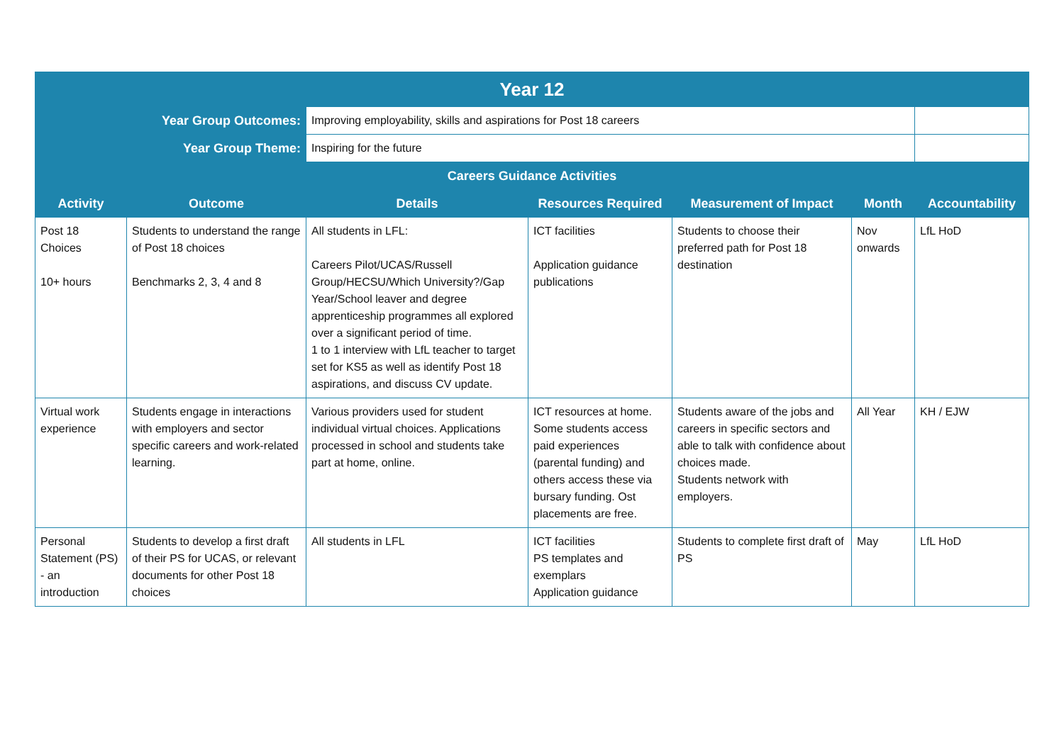| Year 12 | | | | | | |
| --- | --- | --- | --- | --- | --- | --- |
| Year Group Outcomes: | | Improving employability, skills and aspirations for Post 18 careers | | | | |
| Year Group Theme: | | Inspiring for the future | | | | |
| Careers Guidance Activities | | | | | | |
| Activity | Outcome | Details | Resources Required | Measurement of Impact | Month | Accountability |
| Post 18 Choices 10+ hours | Students to understand the range of Post 18 choices Benchmarks 2, 3, 4 and 8 | All students in LFL: Careers Pilot/UCAS/Russell Group/HECSU/Which University?/Gap Year/School leaver and degree apprenticeship programmes all explored over a significant period of time. 1 to 1 interview with LfL teacher to target set for KS5 as well as identify Post 18 aspirations, and discuss CV update. | ICT facilities Application guidance publications | Students to choose their preferred path for Post 18 destination | Nov onwards | LfL HoD |
| Virtual work experience | Students engage in interactions with employers and sector specific careers and work-related learning. | Various providers used for student individual virtual choices. Applications processed in school and students take part at home, online. | ICT resources at home. Some students access paid experiences (parental funding) and others access these via bursary funding. Ost placements are free. | Students aware of the jobs and careers in specific sectors and able to talk with confidence about choices made. Students network with employers. | All Year | KH / EJW |
| Personal Statement (PS) - an introduction | Students to develop a first draft of their PS for UCAS, or relevant documents for other Post 18 choices | All students in LFL | ICT facilities PS templates and exemplars Application guidance | Students to complete first draft of PS | May | LfL HoD |